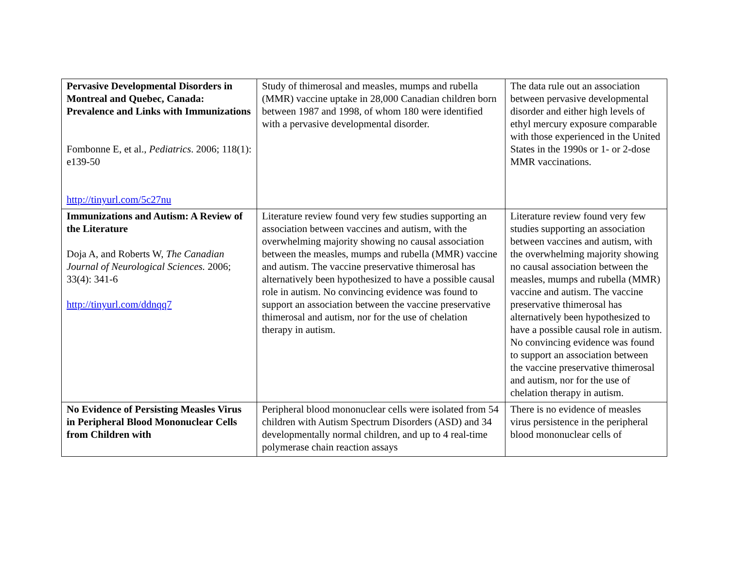| Pervasive Developmental Disorders in Montreal and Quebec, Canada: Prevalence and Links with Immunizations Fombonne E, et al., Pediatrics . 2006; 118(1): e139-50 http://tinyurl.com/5c27nu | Study of thimerosal and measles, mumps and rubella (MMR) vaccine uptake in 28,000 Canadian children born between 1987 and 1998, of whom 180 were identified with a pervasive developmental disorder. | The data rule out an association between pervasive developmental disorder and either high levels of ethyl mercury exposure comparable with those experienced in the United States in the 1990s or 1- or 2-dose MMR vaccinations. |
| Immunizations and Autism: A Review of the Literature Doja A, and Roberts W, The Canadian Journal of Neurological Sciences. 2006; 33(4): 341-6 http://tinyurl.com/ddnqq7 | Literature review found very few studies supporting an association between vaccines and autism, with the overwhelming majority showing no causal association between the measles, mumps and rubella (MMR) vaccine and autism. The vaccine preservative thimerosal has alternatively been hypothesized to have a possible causal role in autism. No convincing evidence was found to support an association between the vaccine preservative thimerosal and autism, nor for the use of chelation therapy in autism. | Literature review found very few studies supporting an association between vaccines and autism, with the overwhelming majority showing no causal association between the measles, mumps and rubella (MMR) vaccine and autism. The vaccine preservative thimerosal has alternatively been hypothesized to have a possible causal role in autism. No convincing evidence was found to support an association between the vaccine preservative thimerosal and autism, nor for the use of chelation therapy in autism. |
| No Evidence of Persisting Measles Virus in Peripheral Blood Mononuclear Cells from Children with | Peripheral blood mononuclear cells were isolated from 54 children with Autism Spectrum Disorders (ASD) and 34 developmentally normal children, and up to 4 real-time polymerase chain reaction assays | There is no evidence of measles virus persistence in the peripheral blood mononuclear cells of |